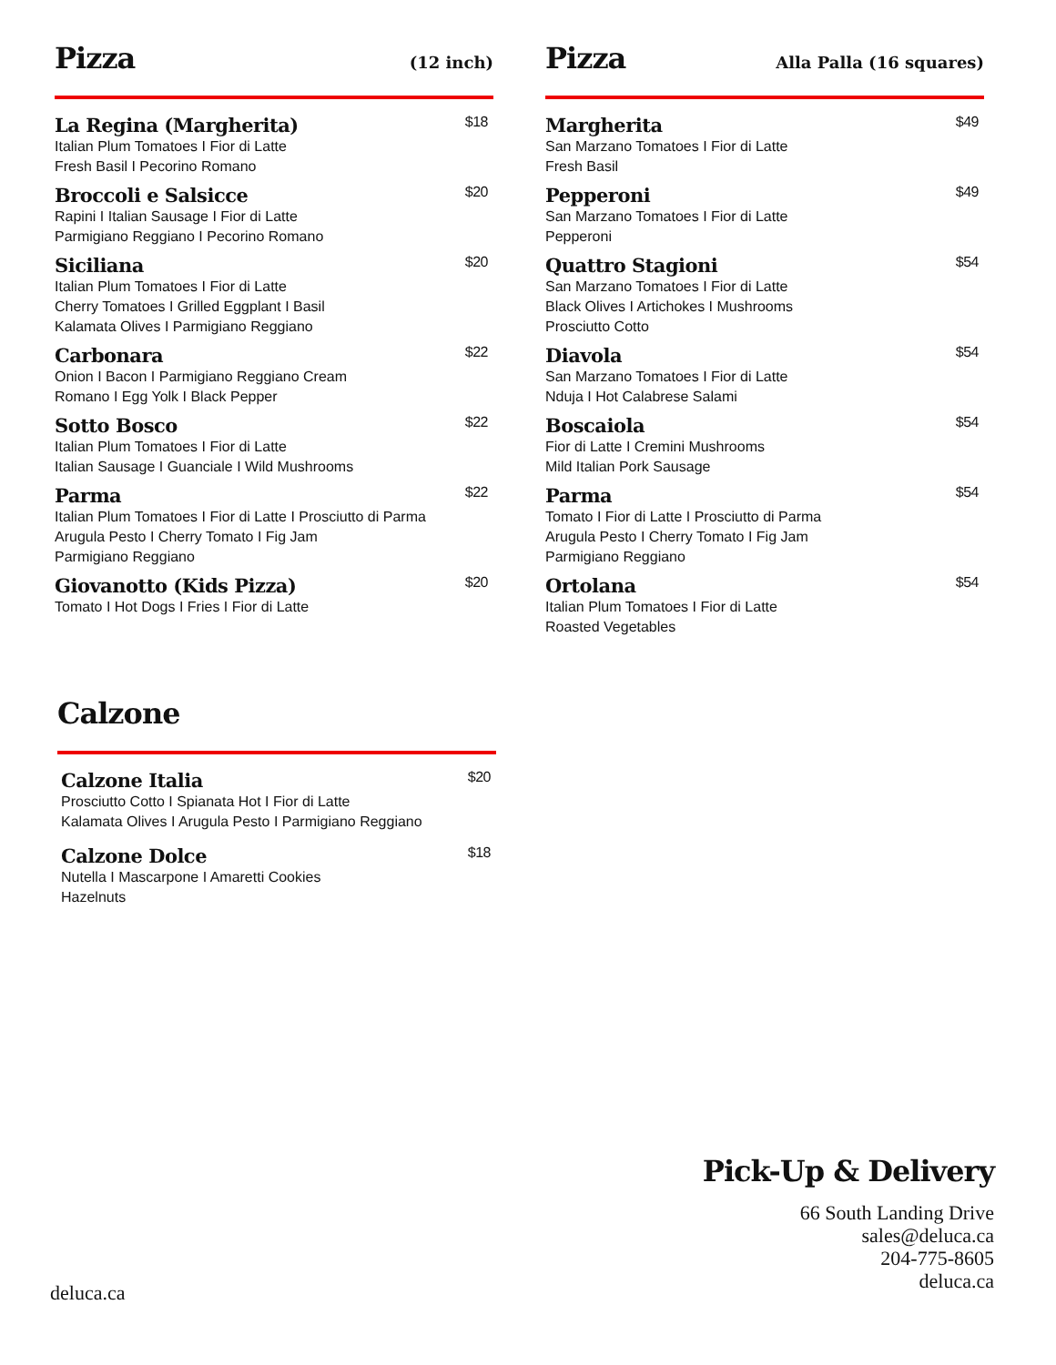Pizza (12 inch)
La Regina (Margherita) $18
Italian Plum Tomatoes I Fior di Latte
Fresh Basil I Pecorino Romano
Broccoli e Salsicce $20
Rapini I Italian Sausage I Fior di Latte
Parmigiano Reggiano I Pecorino Romano
Siciliana $20
Italian Plum Tomatoes I Fior di Latte
Cherry Tomatoes I Grilled Eggplant I Basil
Kalamata Olives I Parmigiano Reggiano
Carbonara $22
Onion I Bacon I Parmigiano Reggiano Cream
Romano I Egg Yolk I Black Pepper
Sotto Bosco $22
Italian Plum Tomatoes I Fior di Latte
Italian Sausage I Guanciale I Wild Mushrooms
Parma $22
Italian Plum Tomatoes I Fior di Latte I Prosciutto di Parma
Arugula Pesto I Cherry Tomato I Fig Jam
Parmigiano Reggiano
Giovanotto (Kids Pizza) $20
Tomato I Hot Dogs I Fries I Fior di Latte
Pizza Alla Palla (16 squares)
Margherita $49
San Marzano Tomatoes I Fior di Latte
Fresh Basil
Pepperoni $49
San Marzano Tomatoes I Fior di Latte
Pepperoni
Quattro Stagioni $54
San Marzano Tomatoes I Fior di Latte
Black Olives I Artichokes I Mushrooms
Prosciutto Cotto
Diavola $54
San Marzano Tomatoes I Fior di Latte
Nduja I Hot Calabrese Salami
Boscaiola $54
Fior di Latte I Cremini Mushrooms
Mild Italian Pork Sausage
Parma $54
Tomato I Fior di Latte I Prosciutto di Parma
Arugula Pesto I Cherry Tomato I Fig Jam
Parmigiano Reggiano
Ortolana $54
Italian Plum Tomatoes I Fior di Latte
Roasted Vegetables
Calzone
Calzone Italia $20
Prosciutto Cotto I Spianata Hot I Fior di Latte
Kalamata Olives I Arugula Pesto I Parmigiano Reggiano
Calzone Dolce $18
Nutella I Mascarpone I Amaretti Cookies
Hazelnuts
Pick-Up & Delivery
66 South Landing Drive
sales@deluca.ca
204-775-8605
deluca.ca
deluca.ca